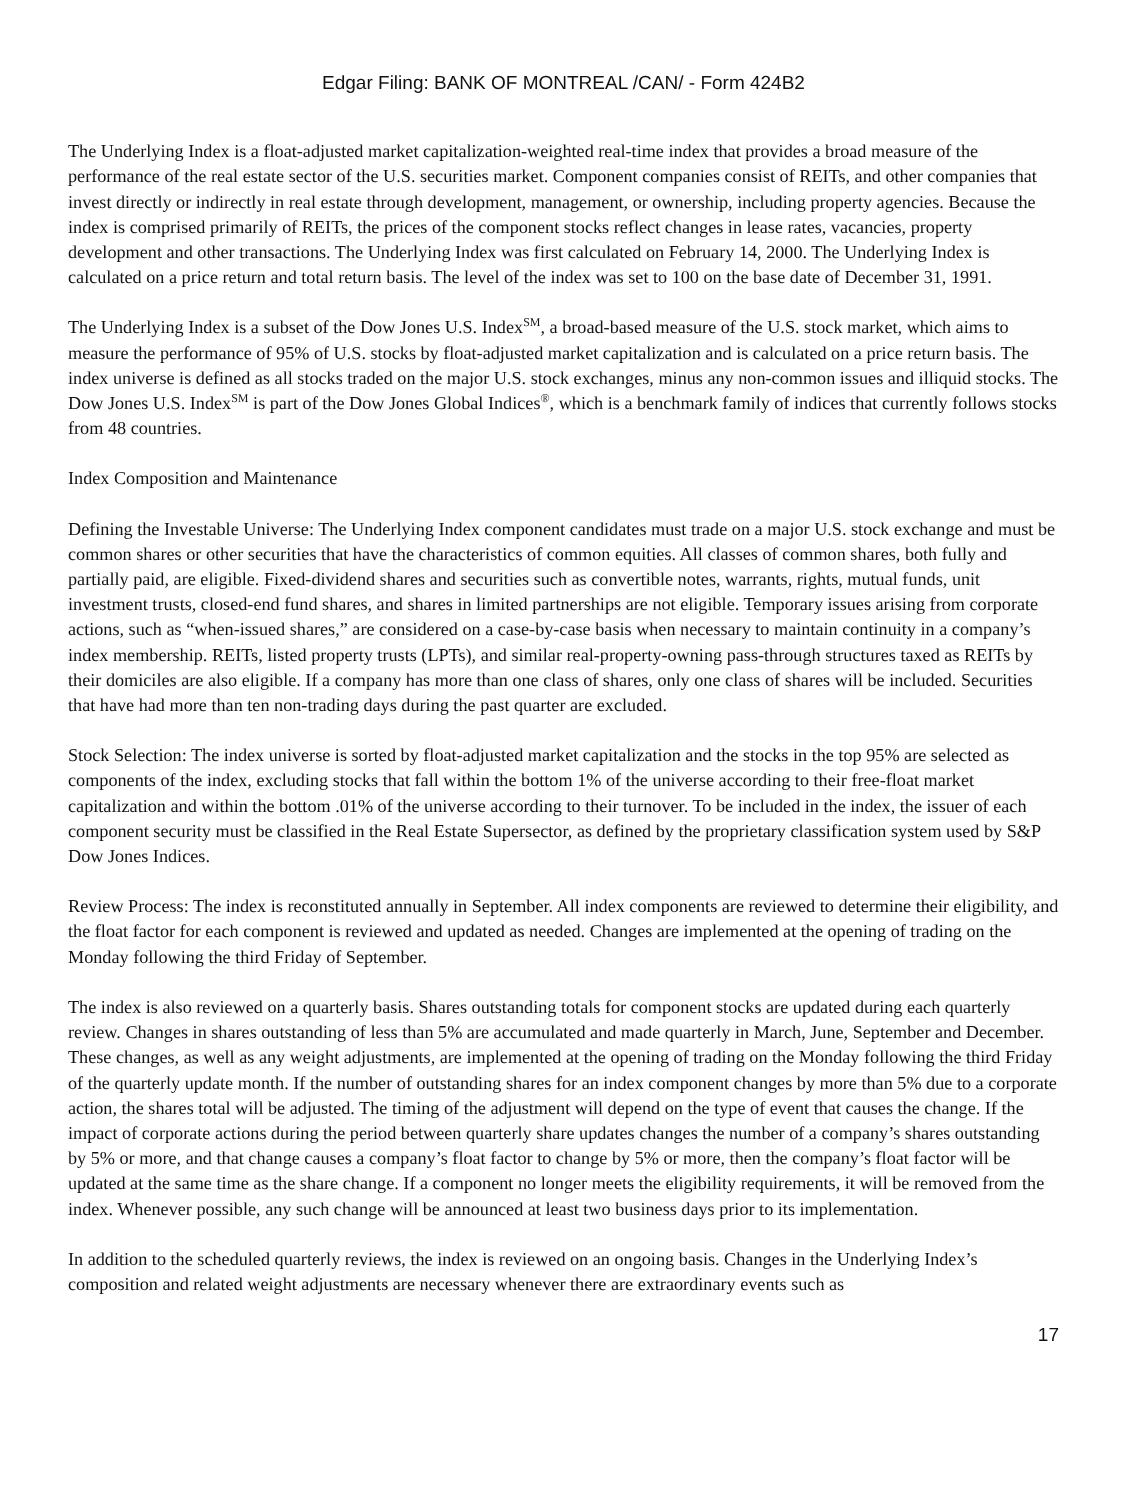Edgar Filing: BANK OF MONTREAL /CAN/ - Form 424B2
The Underlying Index is a float-adjusted market capitalization-weighted real-time index that provides a broad measure of the performance of the real estate sector of the U.S. securities market. Component companies consist of REITs, and other companies that invest directly or indirectly in real estate through development, management, or ownership, including property agencies. Because the index is comprised primarily of REITs, the prices of the component stocks reflect changes in lease rates, vacancies, property development and other transactions. The Underlying Index was first calculated on February 14, 2000. The Underlying Index is calculated on a price return and total return basis. The level of the index was set to 100 on the base date of December 31, 1991.
The Underlying Index is a subset of the Dow Jones U.S. Index<sup>SM</sup>, a broad-based measure of the U.S. stock market, which aims to measure the performance of 95% of U.S. stocks by float-adjusted market capitalization and is calculated on a price return basis. The index universe is defined as all stocks traded on the major U.S. stock exchanges, minus any non-common issues and illiquid stocks. The Dow Jones U.S. Index<sup>SM</sup> is part of the Dow Jones Global Indices<sup>®</sup>, which is a benchmark family of indices that currently follows stocks from 48 countries.
Index Composition and Maintenance
Defining the Investable Universe: The Underlying Index component candidates must trade on a major U.S. stock exchange and must be common shares or other securities that have the characteristics of common equities. All classes of common shares, both fully and partially paid, are eligible. Fixed-dividend shares and securities such as convertible notes, warrants, rights, mutual funds, unit investment trusts, closed-end fund shares, and shares in limited partnerships are not eligible. Temporary issues arising from corporate actions, such as “when-issued shares,” are considered on a case-by-case basis when necessary to maintain continuity in a company’s index membership. REITs, listed property trusts (LPTs), and similar real-property-owning pass-through structures taxed as REITs by their domiciles are also eligible. If a company has more than one class of shares, only one class of shares will be included. Securities that have had more than ten non-trading days during the past quarter are excluded.
Stock Selection: The index universe is sorted by float-adjusted market capitalization and the stocks in the top 95% are selected as components of the index, excluding stocks that fall within the bottom 1% of the universe according to their free-float market capitalization and within the bottom .01% of the universe according to their turnover. To be included in the index, the issuer of each component security must be classified in the Real Estate Supersector, as defined by the proprietary classification system used by S&P Dow Jones Indices.
Review Process: The index is reconstituted annually in September. All index components are reviewed to determine their eligibility, and the float factor for each component is reviewed and updated as needed. Changes are implemented at the opening of trading on the Monday following the third Friday of September.
The index is also reviewed on a quarterly basis. Shares outstanding totals for component stocks are updated during each quarterly review. Changes in shares outstanding of less than 5% are accumulated and made quarterly in March, June, September and December. These changes, as well as any weight adjustments, are implemented at the opening of trading on the Monday following the third Friday of the quarterly update month. If the number of outstanding shares for an index component changes by more than 5% due to a corporate action, the shares total will be adjusted. The timing of the adjustment will depend on the type of event that causes the change. If the impact of corporate actions during the period between quarterly share updates changes the number of a company’s shares outstanding by 5% or more, and that change causes a company’s float factor to change by 5% or more, then the company’s float factor will be updated at the same time as the share change. If a component no longer meets the eligibility requirements, it will be removed from the index. Whenever possible, any such change will be announced at least two business days prior to its implementation.
In addition to the scheduled quarterly reviews, the index is reviewed on an ongoing basis. Changes in the Underlying Index’s composition and related weight adjustments are necessary whenever there are extraordinary events such as
17